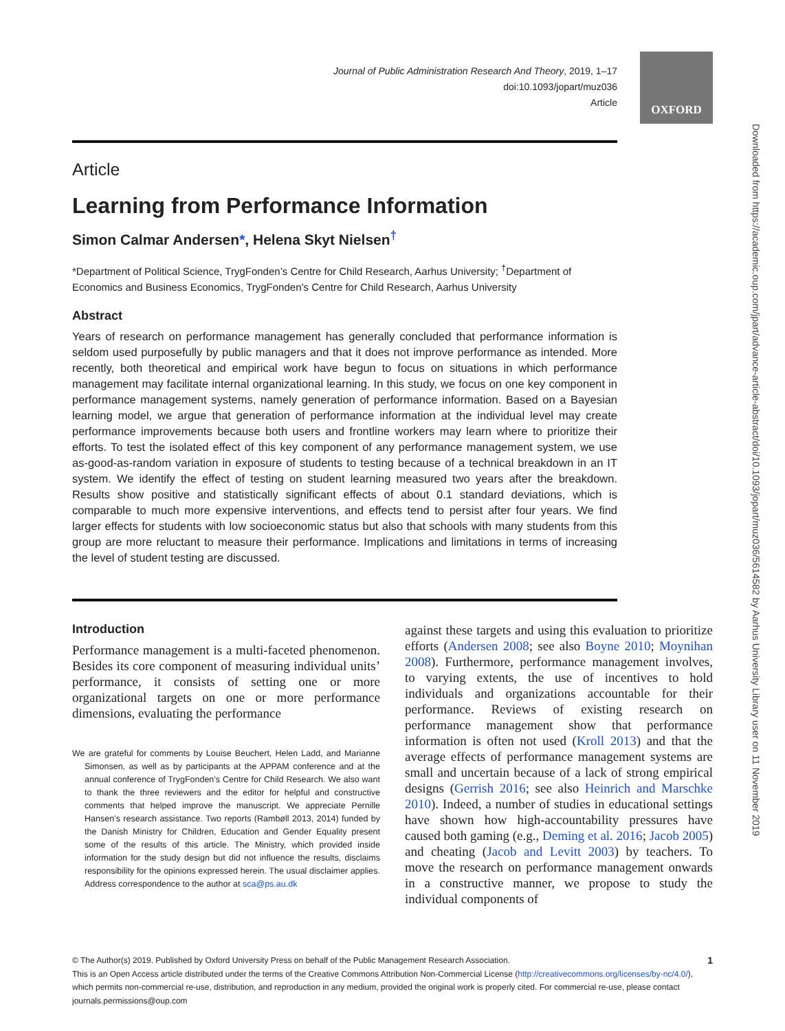Journal of Public Administration Research And Theory, 2019, 1–17
doi:10.1093/jopart/muz036
Article
OXFORD
Downloaded from https://academic.oup.com/jpart/advance-article-abstract/doi/10.1093/jopart/muz036/5614582 by Aarhus University Library user on 11 November 2019
Article
Learning from Performance Information
Simon Calmar Andersen*, Helena Skyt Nielsen<sup>†</sup>
*Department of Political Science, TrygFonden’s Centre for Child Research, Aarhus University; <sup>†</sup>Department of Economics and Business Economics, TrygFonden’s Centre for Child Research, Aarhus University
Abstract
Years of research on performance management has generally concluded that performance information is seldom used purposefully by public managers and that it does not improve performance as intended. More recently, both theoretical and empirical work have begun to focus on situations in which performance management may facilitate internal organizational learning. In this study, we focus on one key component in performance management systems, namely generation of performance information. Based on a Bayesian learning model, we argue that generation of performance information at the individual level may create performance improvements because both users and frontline workers may learn where to prioritize their efforts. To test the isolated effect of this key component of any performance management system, we use as-good-as-random variation in exposure of students to testing because of a technical breakdown in an IT system. We identify the effect of testing on student learning measured two years after the breakdown. Results show positive and statistically significant effects of about 0.1 standard deviations, which is comparable to much more expensive interventions, and effects tend to persist after four years. We find larger effects for students with low socioeconomic status but also that schools with many students from this group are more reluctant to measure their performance. Implications and limitations in terms of increasing the level of student testing are discussed.
Introduction
Performance management is a multi-faceted phenomenon. Besides its core component of measuring individual units’ performance, it consists of setting one or more organizational targets on one or more performance dimensions, evaluating the performance
We are grateful for comments by Louise Beuchert, Helen Ladd, and Marianne Simonsen, as well as by participants at the APPAM conference and at the annual conference of TrygFonden’s Centre for Child Research. We also want to thank the three reviewers and the editor for helpful and constructive comments that helped improve the manuscript. We appreciate Pernille Hansen’s research assistance. Two reports (Rambøll 2013, 2014) funded by the Danish Ministry for Children, Education and Gender Equality present some of the results of this article. The Ministry, which provided inside information for the study design but did not influence the results, disclaims responsibility for the opinions expressed herein. The usual disclaimer applies. Address correspondence to the author at sca@ps.au.dk
against these targets and using this evaluation to prioritize efforts (Andersen 2008; see also Boyne 2010; Moynihan 2008). Furthermore, performance management involves, to varying extents, the use of incentives to hold individuals and organizations accountable for their performance. Reviews of existing research on performance management show that performance information is often not used (Kroll 2013) and that the average effects of performance management systems are small and uncertain because of a lack of strong empirical designs (Gerrish 2016; see also Heinrich and Marschke 2010). Indeed, a number of studies in educational settings have shown how high-accountability pressures have caused both gaming (e.g., Deming et al. 2016; Jacob 2005) and cheating (Jacob and Levitt 2003) by teachers. To move the research on performance management onwards in a constructive manner, we propose to study the individual components of
1 © The Author(s) 2019. Published by Oxford University Press on behalf of the Public Management Research Association.
This is an Open Access article distributed under the terms of the Creative Commons Attribution Non-Commercial License (http://creativecommons.org/licenses/by-nc/4.0/), which permits non-commercial re-use, distribution, and reproduction in any medium, provided the original work is properly cited. For commercial re-use, please contact journals.permissions@oup.com